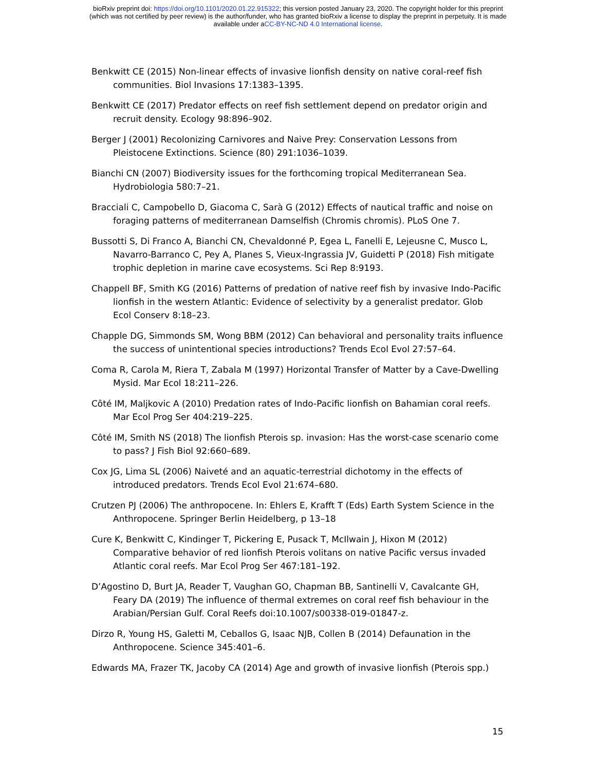bioRxiv preprint doi: https://doi.org/10.1101/2020.01.22.915322; this version posted January 23, 2020. The copyright holder for this preprint
(which was not certified by peer review) is the author/funder, who has granted bioRxiv a license to display the preprint in perpetuity. It is made
available under aCC-BY-NC-ND 4.0 International license.
Benkwitt CE (2015) Non-linear effects of invasive lionfish density on native coral-reef fish communities. Biol Invasions 17:1383–1395.
Benkwitt CE (2017) Predator effects on reef fish settlement depend on predator origin and recruit density. Ecology 98:896–902.
Berger J (2001) Recolonizing Carnivores and Naive Prey: Conservation Lessons from Pleistocene Extinctions. Science (80) 291:1036–1039.
Bianchi CN (2007) Biodiversity issues for the forthcoming tropical Mediterranean Sea. Hydrobiologia 580:7–21.
Bracciali C, Campobello D, Giacoma C, Sarà G (2012) Effects of nautical traffic and noise on foraging patterns of mediterranean Damselfish (Chromis chromis). PLoS One 7.
Bussotti S, Di Franco A, Bianchi CN, Chevaldonné P, Egea L, Fanelli E, Lejeusne C, Musco L, Navarro-Barranco C, Pey A, Planes S, Vieux-Ingrassia JV, Guidetti P (2018) Fish mitigate trophic depletion in marine cave ecosystems. Sci Rep 8:9193.
Chappell BF, Smith KG (2016) Patterns of predation of native reef fish by invasive Indo-Pacific lionfish in the western Atlantic: Evidence of selectivity by a generalist predator. Glob Ecol Conserv 8:18–23.
Chapple DG, Simmonds SM, Wong BBM (2012) Can behavioral and personality traits influence the success of unintentional species introductions? Trends Ecol Evol 27:57–64.
Coma R, Carola M, Riera T, Zabala M (1997) Horizontal Transfer of Matter by a Cave-Dwelling Mysid. Mar Ecol 18:211–226.
Côté IM, Maljkovic A (2010) Predation rates of Indo-Pacific lionfish on Bahamian coral reefs. Mar Ecol Prog Ser 404:219–225.
Côté IM, Smith NS (2018) The lionfish Pterois sp. invasion: Has the worst-case scenario come to pass? J Fish Biol 92:660–689.
Cox JG, Lima SL (2006) Naiveté and an aquatic-terrestrial dichotomy in the effects of introduced predators. Trends Ecol Evol 21:674–680.
Crutzen PJ (2006) The anthropocene. In: Ehlers E, Krafft T (Eds) Earth System Science in the Anthropocene. Springer Berlin Heidelberg, p 13–18
Cure K, Benkwitt C, Kindinger T, Pickering E, Pusack T, McIlwain J, Hixon M (2012) Comparative behavior of red lionfish Pterois volitans on native Pacific versus invaded Atlantic coral reefs. Mar Ecol Prog Ser 467:181–192.
D’Agostino D, Burt JA, Reader T, Vaughan GO, Chapman BB, Santinelli V, Cavalcante GH, Feary DA (2019) The influence of thermal extremes on coral reef fish behaviour in the Arabian/Persian Gulf. Coral Reefs doi:10.1007/s00338-019-01847-z.
Dirzo R, Young HS, Galetti M, Ceballos G, Isaac NJB, Collen B (2014) Defaunation in the Anthropocene. Science 345:401–6.
Edwards MA, Frazer TK, Jacoby CA (2014) Age and growth of invasive lionfish (Pterois spp.)
15